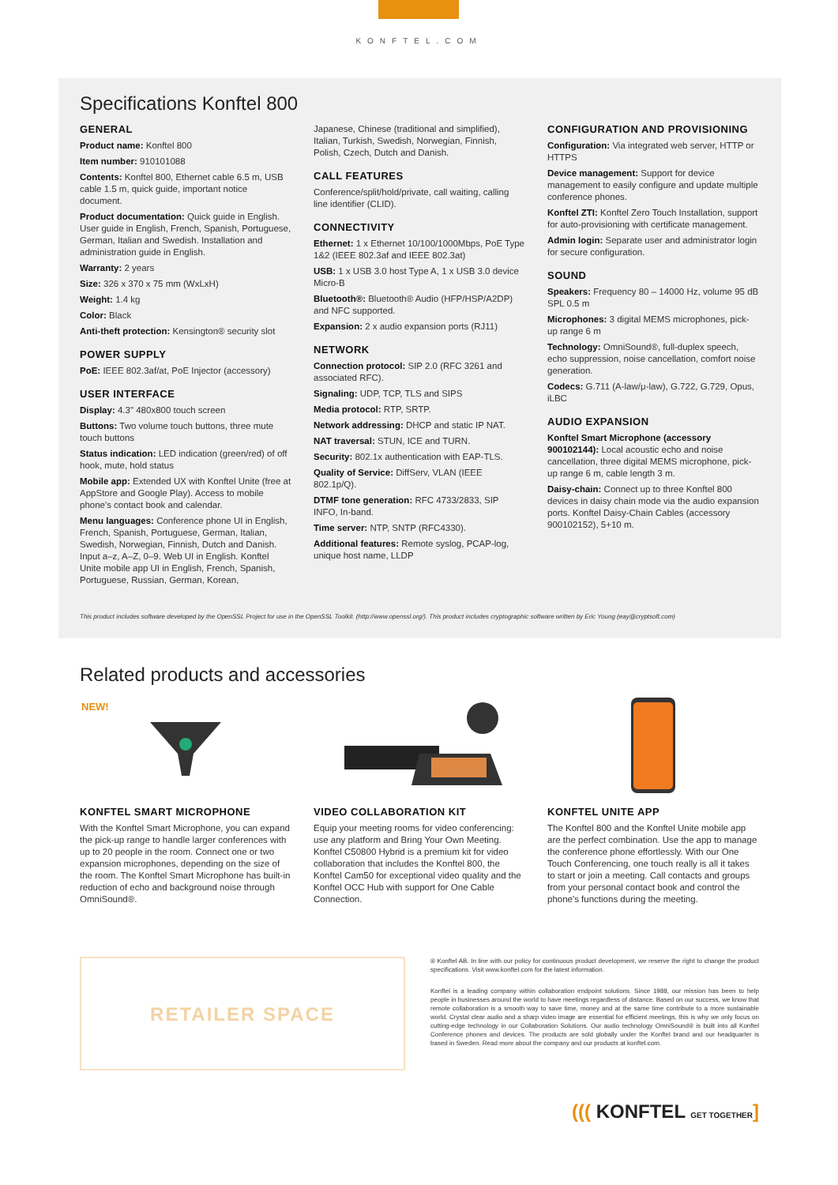KONFTEL.COM
Specifications Konftel 800
GENERAL
Product name: Konftel 800
Item number: 910101088
Contents: Konftel 800, Ethernet cable 6.5 m, USB cable 1.5 m, quick guide, important notice document.
Product documentation: Quick guide in English. User guide in English, French, Spanish, Portuguese, German, Italian and Swedish. Installation and administration guide in English.
Warranty: 2 years
Size: 326 x 370 x 75 mm (WxLxH)
Weight: 1.4 kg
Color: Black
Anti-theft protection: Kensington® security slot
POWER SUPPLY
PoE: IEEE 802.3af/at, PoE Injector (accessory)
USER INTERFACE
Display: 4.3" 480x800 touch screen
Buttons: Two volume touch buttons, three mute touch buttons
Status indication: LED indication (green/red) of off hook, mute, hold status
Mobile app: Extended UX with Konftel Unite (free at AppStore and Google Play). Access to mobile phone's contact book and calendar.
Menu languages: Conference phone UI in English, French, Spanish, Portuguese, German, Italian, Swedish, Norwegian, Finnish, Dutch and Danish. Input a–z, A–Z, 0–9. Web UI in English. Konftel Unite mobile app UI in English, French, Spanish, Portuguese, Russian, German, Korean,
Japanese, Chinese (traditional and simplified), Italian, Turkish, Swedish, Norwegian, Finnish, Polish, Czech, Dutch and Danish.
CALL FEATURES
Conference/split/hold/private, call waiting, calling line identifier (CLID).
CONNECTIVITY
Ethernet: 1 x Ethernet 10/100/1000Mbps, PoE Type 1&2 (IEEE 802.3af and IEEE 802.3at)
USB: 1 x USB 3.0 host Type A, 1 x USB 3.0 device Micro-B
Bluetooth®: Bluetooth® Audio (HFP/HSP/A2DP) and NFC supported.
Expansion: 2 x audio expansion ports (RJ11)
NETWORK
Connection protocol: SIP 2.0 (RFC 3261 and associated RFC).
Signaling: UDP, TCP, TLS and SIPS
Media protocol: RTP, SRTP.
Network addressing: DHCP and static IP NAT.
NAT traversal: STUN, ICE and TURN.
Security: 802.1x authentication with EAP-TLS.
Quality of Service: DiffServ, VLAN (IEEE 802.1p/Q).
DTMF tone generation: RFC 4733/2833, SIP INFO, In-band.
Time server: NTP, SNTP (RFC4330).
Additional features: Remote syslog, PCAP-log, unique host name, LLDP
CONFIGURATION AND PROVISIONING
Configuration: Via integrated web server, HTTP or HTTPS
Device management: Support for device management to easily configure and update multiple conference phones.
Konftel ZTI: Konftel Zero Touch Installation, support for auto-provisioning with certificate management.
Admin login: Separate user and administrator login for secure configuration.
SOUND
Speakers: Frequency 80 – 14000 Hz, volume 95 dB SPL 0.5 m
Microphones: 3 digital MEMS microphones, pick-up range 6 m
Technology: OmniSound®, full-duplex speech, echo suppression, noise cancellation, comfort noise generation.
Codecs: G.711 (A-law/μ-law), G.722, G.729, Opus, iLBC
AUDIO EXPANSION
Konftel Smart Microphone (accessory 900102144): Local acoustic echo and noise cancellation, three digital MEMS microphone, pick-up range 6 m, cable length 3 m.
Daisy-chain: Connect up to three Konftel 800 devices in daisy chain mode via the audio expansion ports. Konftel Daisy-Chain Cables (accessory 900102152), 5+10 m.
This product includes software developed by the OpenSSL Project for use in the OpenSSL Toolkit. (http://www.openssl.org/). This product includes cryptographic software written by Eric Young (eay@cryptsoft.com)
Related products and accessories
NEW!
KONFTEL SMART MICROPHONE
With the Konftel Smart Microphone, you can expand the pick-up range to handle larger conferences with up to 20 people in the room. Connect one or two expansion microphones, depending on the size of the room. The Konftel Smart Microphone has built-in reduction of echo and background noise through OmniSound®.
VIDEO COLLABORATION KIT
Equip your meeting rooms for video conferencing: use any platform and Bring Your Own Meeting. Konftel C50800 Hybrid is a premium kit for video collaboration that includes the Konftel 800, the Konftel Cam50 for exceptional video quality and the Konftel OCC Hub with support for One Cable Connection.
KONFTEL UNITE APP
The Konftel 800 and the Konftel Unite mobile app are the perfect combination. Use the app to manage the conference phone effortlessly. With our One Touch Conferencing, one touch really is all it takes to start or join a meeting. Call contacts and groups from your personal contact book and control the phone's functions during the meeting.
RETAILER SPACE
® Konftel AB. In line with our policy for continuous product development, we reserve the right to change the product specifications. Visit www.konftel.com for the latest information.
Konftel is a leading company within collaboration endpoint solutions. Since 1988, our mission has been to help people in businesses around the world to have meetings regardless of distance. Based on our success, we know that remote collaboration is a smooth way to save time, money and at the same time contribute to a more sustainable world. Crystal clear audio and a sharp video image are essential for efficient meetings, this is why we only focus on cutting-edge technology in our Collaboration Solutions. Our audio technology OmniSound® is built into all Konftel Conference phones and devices. The products are sold globally under the Konftel brand and our headquarter is based in Sweden. Read more about the company and our products at konftel.com.
((( KONFTEL GET TOGETHER]